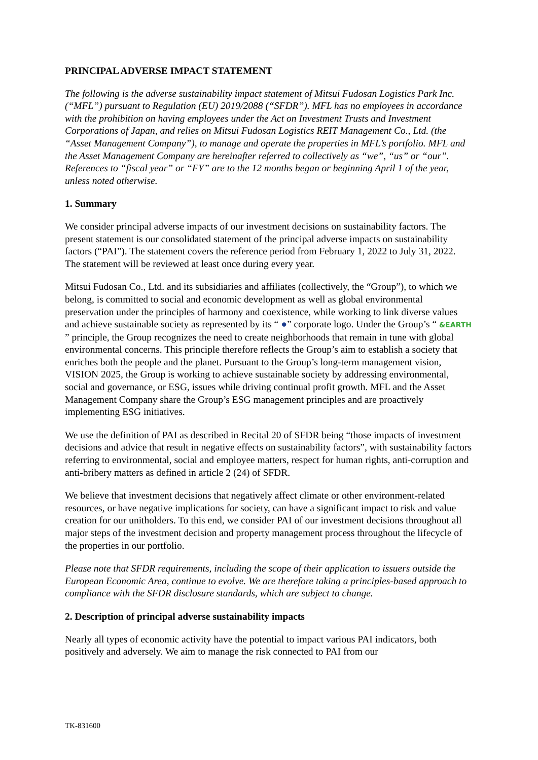PRINCIPAL ADVERSE IMPACT STATEMENT
The following is the adverse sustainability impact statement of Mitsui Fudosan Logistics Park Inc. (“MFL”) pursuant to Regulation (EU) 2019/2088 (“SFDR”). MFL has no employees in accordance with the prohibition on having employees under the Act on Investment Trusts and Investment Corporations of Japan, and relies on Mitsui Fudosan Logistics REIT Management Co., Ltd. (the “Asset Management Company”), to manage and operate the properties in MFL’s portfolio. MFL and the Asset Management Company are hereinafter referred to collectively as “we”, “us” or “our”. References to “fiscal year” or “FY” are to the 12 months began or beginning April 1 of the year, unless noted otherwise.
1. Summary
We consider principal adverse impacts of our investment decisions on sustainability factors. The present statement is our consolidated statement of the principal adverse impacts on sustainability factors (“PAI”). The statement covers the reference period from February 1, 2022 to July 31, 2022. The statement will be reviewed at least once during every year.
Mitsui Fudosan Co., Ltd. and its subsidiaries and affiliates (collectively, the “Group”), to which we belong, is committed to social and economic development as well as global environmental preservation under the principles of harmony and coexistence, while working to link diverse values and achieve sustainable society as represented by its “ ●” corporate logo. Under the Group’s “ &EARTH ” principle, the Group recognizes the need to create neighborhoods that remain in tune with global environmental concerns. This principle therefore reflects the Group’s aim to establish a society that enriches both the people and the planet. Pursuant to the Group’s long-term management vision, VISION 2025, the Group is working to achieve sustainable society by addressing environmental, social and governance, or ESG, issues while driving continual profit growth. MFL and the Asset Management Company share the Group’s ESG management principles and are proactively implementing ESG initiatives.
We use the definition of PAI as described in Recital 20 of SFDR being “those impacts of investment decisions and advice that result in negative effects on sustainability factors”, with sustainability factors referring to environmental, social and employee matters, respect for human rights, anti-corruption and anti-bribery matters as defined in article 2 (24) of SFDR.
We believe that investment decisions that negatively affect climate or other environment-related resources, or have negative implications for society, can have a significant impact to risk and value creation for our unitholders. To this end, we consider PAI of our investment decisions throughout all major steps of the investment decision and property management process throughout the lifecycle of the properties in our portfolio.
Please note that SFDR requirements, including the scope of their application to issuers outside the European Economic Area, continue to evolve. We are therefore taking a principles-based approach to compliance with the SFDR disclosure standards, which are subject to change.
2. Description of principal adverse sustainability impacts
Nearly all types of economic activity have the potential to impact various PAI indicators, both positively and adversely. We aim to manage the risk connected to PAI from our
TK-831600